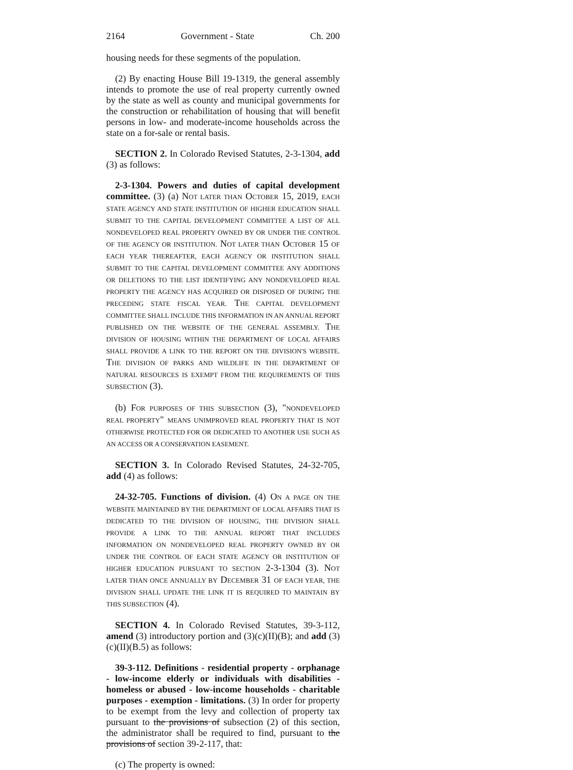2164 Government - State Ch. 200
housing needs for these segments of the population.
(2) By enacting House Bill 19-1319, the general assembly intends to promote the use of real property currently owned by the state as well as county and municipal governments for the construction or rehabilitation of housing that will benefit persons in low- and moderate-income households across the state on a for-sale or rental basis.
SECTION 2. In Colorado Revised Statutes, 2-3-1304, add (3) as follows:
2-3-1304. Powers and duties of capital development committee. (3) (a) NOT LATER THAN OCTOBER 15, 2019, EACH STATE AGENCY AND STATE INSTITUTION OF HIGHER EDUCATION SHALL SUBMIT TO THE CAPITAL DEVELOPMENT COMMITTEE A LIST OF ALL NONDEVELOPED REAL PROPERTY OWNED BY OR UNDER THE CONTROL OF THE AGENCY OR INSTITUTION. NOT LATER THAN OCTOBER 15 OF EACH YEAR THEREAFTER, EACH AGENCY OR INSTITUTION SHALL SUBMIT TO THE CAPITAL DEVELOPMENT COMMITTEE ANY ADDITIONS OR DELETIONS TO THE LIST IDENTIFYING ANY NONDEVELOPED REAL PROPERTY THE AGENCY HAS ACQUIRED OR DISPOSED OF DURING THE PRECEDING STATE FISCAL YEAR. THE CAPITAL DEVELOPMENT COMMITTEE SHALL INCLUDE THIS INFORMATION IN AN ANNUAL REPORT PUBLISHED ON THE WEBSITE OF THE GENERAL ASSEMBLY. THE DIVISION OF HOUSING WITHIN THE DEPARTMENT OF LOCAL AFFAIRS SHALL PROVIDE A LINK TO THE REPORT ON THE DIVISION'S WEBSITE. THE DIVISION OF PARKS AND WILDLIFE IN THE DEPARTMENT OF NATURAL RESOURCES IS EXEMPT FROM THE REQUIREMENTS OF THIS SUBSECTION (3).
(b) FOR PURPOSES OF THIS SUBSECTION (3), "NONDEVELOPED REAL PROPERTY" MEANS UNIMPROVED REAL PROPERTY THAT IS NOT OTHERWISE PROTECTED FOR OR DEDICATED TO ANOTHER USE SUCH AS AN ACCESS OR A CONSERVATION EASEMENT.
SECTION 3. In Colorado Revised Statutes, 24-32-705, add (4) as follows:
24-32-705. Functions of division. (4) ON A PAGE ON THE WEBSITE MAINTAINED BY THE DEPARTMENT OF LOCAL AFFAIRS THAT IS DEDICATED TO THE DIVISION OF HOUSING, THE DIVISION SHALL PROVIDE A LINK TO THE ANNUAL REPORT THAT INCLUDES INFORMATION ON NONDEVELOPED REAL PROPERTY OWNED BY OR UNDER THE CONTROL OF EACH STATE AGENCY OR INSTITUTION OF HIGHER EDUCATION PURSUANT TO SECTION 2-3-1304 (3). NOT LATER THAN ONCE ANNUALLY BY DECEMBER 31 OF EACH YEAR, THE DIVISION SHALL UPDATE THE LINK IT IS REQUIRED TO MAINTAIN BY THIS SUBSECTION (4).
SECTION 4. In Colorado Revised Statutes, 39-3-112, amend (3) introductory portion and (3)(c)(II)(B); and add (3)(c)(II)(B.5) as follows:
39-3-112. Definitions - residential property - orphanage - low-income elderly or individuals with disabilities - homeless or abused - low-income households - charitable purposes - exemption - limitations. (3) In order for property to be exempt from the levy and collection of property tax pursuant to the provisions of subsection (2) of this section, the administrator shall be required to find, pursuant to the provisions of section 39-2-117, that:
(c) The property is owned: